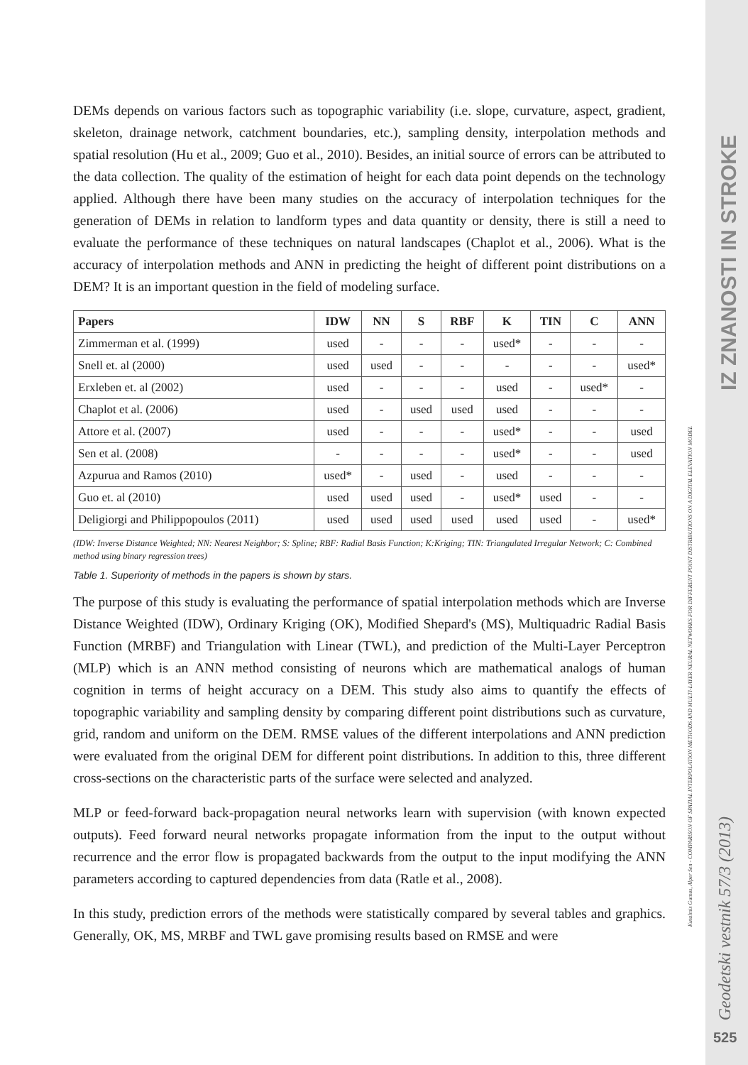IZ ZNANOSTI IN STROKE
Geodetski vestnik 57/3 (2013)
Kutalmis Gumus, Alper Sen - COMPARISON OF SPATIAL INTERPOLATION METHODS AND MULTI-LAYER NEURAL NETWORKS FOR DIFFERENT POINT DISTRIBUTIONS ON A DIGITAL ELEVATION MODEL
525
DEMs depends on various factors such as topographic variability (i.e. slope, curvature, aspect, gradient, skeleton, drainage network, catchment boundaries, etc.), sampling density, interpolation methods and spatial resolution (Hu et al., 2009; Guo et al., 2010). Besides, an initial source of errors can be attributed to the data collection. The quality of the estimation of height for each data point depends on the technology applied. Although there have been many studies on the accuracy of interpolation techniques for the generation of DEMs in relation to landform types and data quantity or density, there is still a need to evaluate the performance of these techniques on natural landscapes (Chaplot et al., 2006). What is the accuracy of interpolation methods and ANN in predicting the height of different point distributions on a DEM? It is an important question in the field of modeling surface.
| Papers | IDW | NN | S | RBF | K | TIN | C | ANN |
| --- | --- | --- | --- | --- | --- | --- | --- | --- |
| Zimmerman et al. (1999) | used | - | - | - | used* | - | - | - |
| Snell et. al (2000) | used | used | - | - | - | - | - | used* |
| Erxleben et. al (2002) | used | - | - | - | used | - | used* | - |
| Chaplot et al. (2006) | used | - | used | used | used | - | - | - |
| Attore et al. (2007) | used | - | - | - | used* | - | - | used |
| Sen et al. (2008) | - | - | - | - | used* | - | - | used |
| Azpurua and Ramos (2010) | used* | - | used | - | used | - | - | - |
| Guo et. al (2010) | used | used | used | - | used* | used | - | - |
| Deligiorgi and Philippopoulos (2011) | used | used | used | used | used | used | - | used* |
(IDW: Inverse Distance Weighted; NN: Nearest Neighbor; S: Spline; RBF: Radial Basis Function; K:Kriging; TIN: Triangulated Irregular Network; C: Combined method using binary regression trees)
Table 1. Superiority of methods in the papers is shown by stars.
The purpose of this study is evaluating the performance of spatial interpolation methods which are Inverse Distance Weighted (IDW), Ordinary Kriging (OK), Modified Shepard's (MS), Multiquadric Radial Basis Function (MRBF) and Triangulation with Linear (TWL), and prediction of the Multi-Layer Perceptron (MLP) which is an ANN method consisting of neurons which are mathematical analogs of human cognition in terms of height accuracy on a DEM. This study also aims to quantify the effects of topographic variability and sampling density by comparing different point distributions such as curvature, grid, random and uniform on the DEM. RMSE values of the different interpolations and ANN prediction were evaluated from the original DEM for different point distributions. In addition to this, three different cross-sections on the characteristic parts of the surface were selected and analyzed.
MLP or feed-forward back-propagation neural networks learn with supervision (with known expected outputs). Feed forward neural networks propagate information from the input to the output without recurrence and the error flow is propagated backwards from the output to the input modifying the ANN parameters according to captured dependencies from data (Ratle et al., 2008).
In this study, prediction errors of the methods were statistically compared by several tables and graphics. Generally, OK, MS, MRBF and TWL gave promising results based on RMSE and were